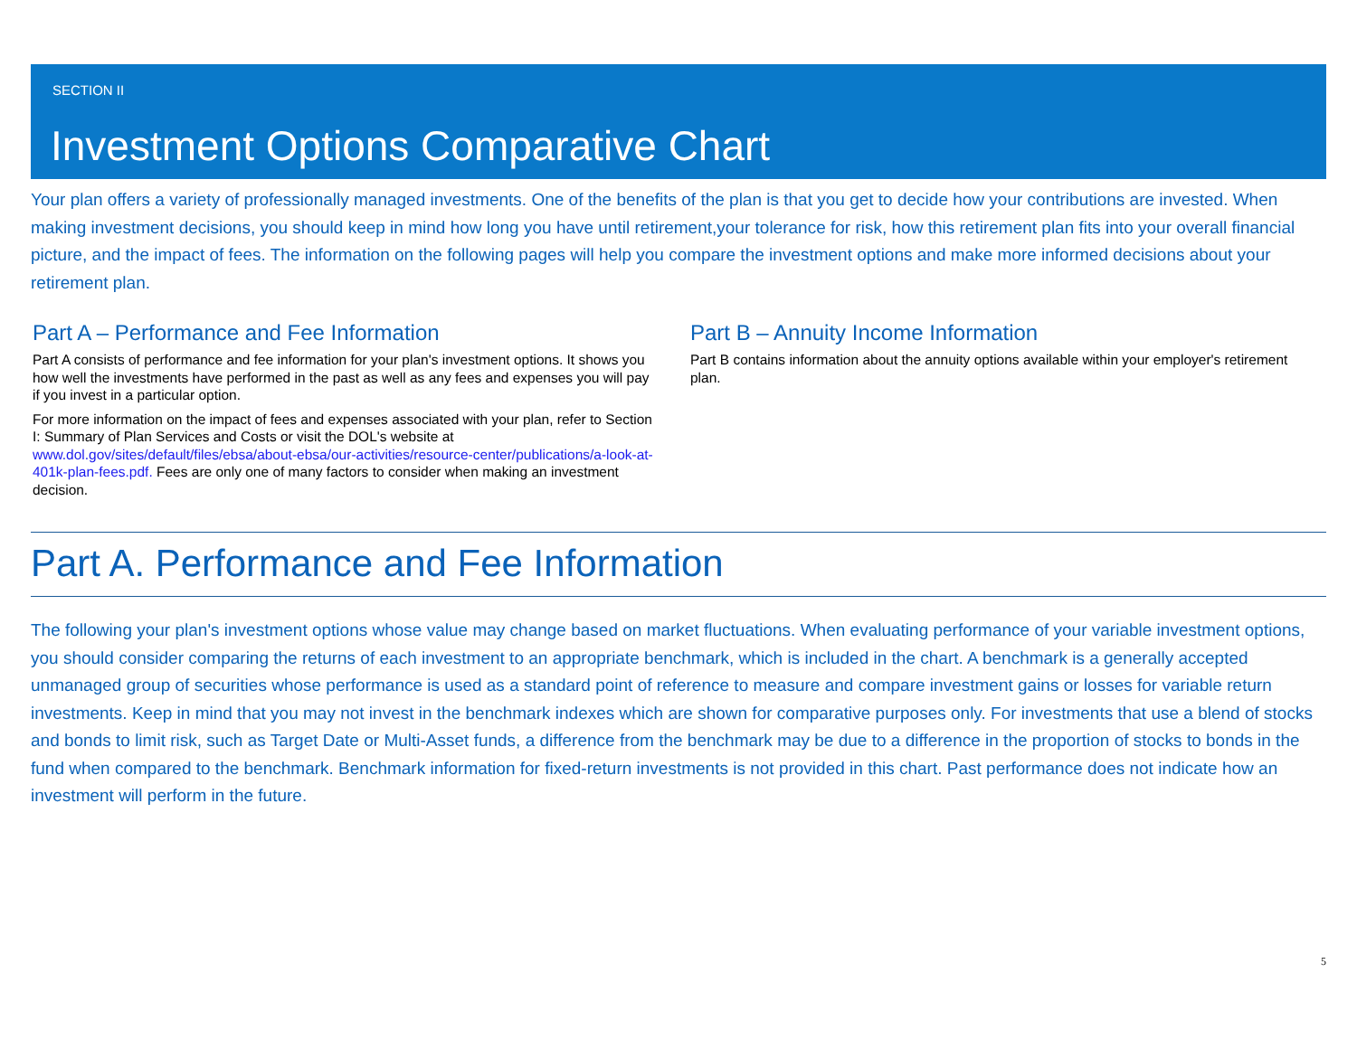SECTION II
Investment Options Comparative Chart
Your plan offers a variety of professionally managed investments. One of the benefits of the plan is that you get to decide how your contributions are invested. When making investment decisions, you should keep in mind how long you have until retirement,your tolerance for risk, how this retirement plan fits into your overall financial picture, and the impact of fees. The information on the following pages will help you compare the investment options and make more informed decisions about your retirement plan.
Part A – Performance and Fee Information
Part A consists of performance and fee information for your plan's investment options. It shows you how well the investments have performed in the past as well as any fees and expenses you will pay if you invest in a particular option.
For more information on the impact of fees and expenses associated with your plan, refer to Section I: Summary of Plan Services and Costs or visit the DOL's website at www.dol.gov/sites/default/files/ebsa/about-ebsa/our-activities/resource-center/publications/a-look-at-401k-plan-fees.pdf. Fees are only one of many factors to consider when making an investment decision.
Part B – Annuity Income Information
Part B contains information about the annuity options available within your employer's retirement plan.
Part A. Performance and Fee Information
The following your plan's investment options whose value may change based on market fluctuations. When evaluating performance of your variable investment options, you should consider comparing the returns of each investment to an appropriate benchmark, which is included in the chart. A benchmark is a generally accepted unmanaged group of securities whose performance is used as a standard point of reference to measure and compare investment gains or losses for variable return investments. Keep in mind that you may not invest in the benchmark indexes which are shown for comparative purposes only. For investments that use a blend of stocks and bonds to limit risk, such as Target Date or Multi-Asset funds, a difference from the benchmark may be due to a difference in the proportion of stocks to bonds in the fund when compared to the benchmark. Benchmark information for fixed-return investments is not provided in this chart. Past performance does not indicate how an investment will perform in the future.
5